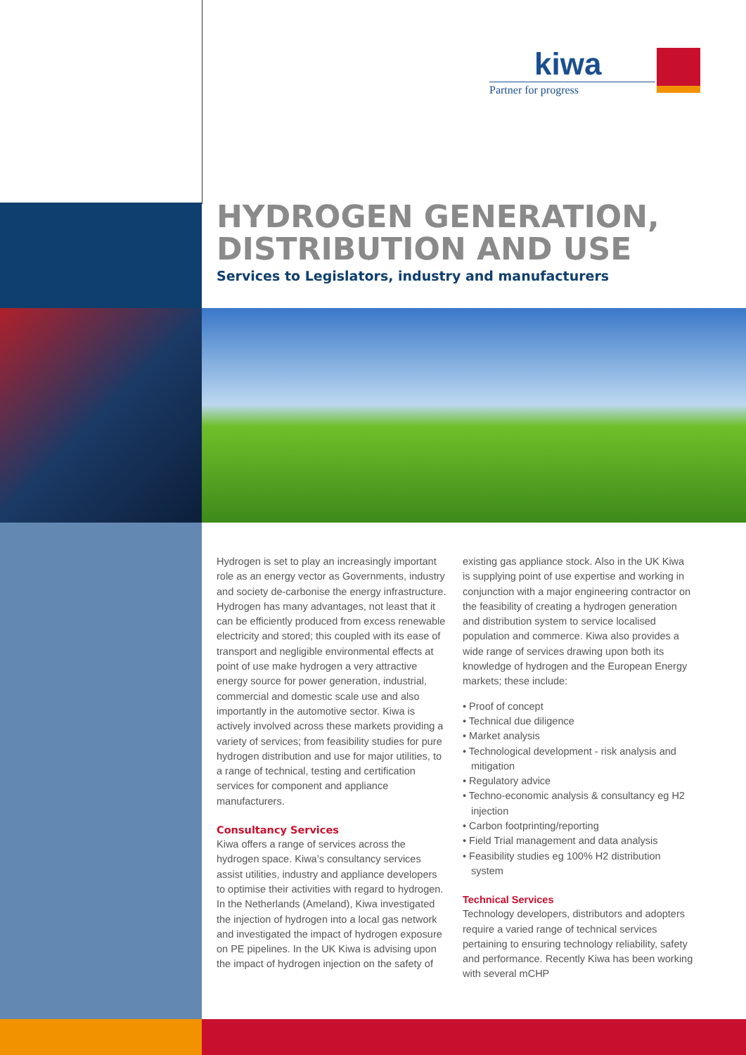kiwa
Partner for progress
HYDROGEN GENERATION, DISTRIBUTION AND USE
Services to Legislators, industry and manufacturers
Hydrogen is set to play an increasingly important role as an energy vector as Governments, industry and society de-carbonise the energy infrastructure. Hydrogen has many advantages, not least that it can be efficiently produced from excess renewable electricity and stored; this coupled with its ease of transport and negligible environmental effects at point of use make hydrogen a very attractive energy source for power generation, industrial, commercial and domestic scale use and also importantly in the automotive sector. Kiwa is actively involved across these markets providing a variety of services; from feasibility studies for pure hydrogen distribution and use for major utilities, to a range of technical, testing and certification services for component and appliance manufacturers.
Consultancy Services
Kiwa offers a range of services across the hydrogen space. Kiwa’s consultancy services assist utilities, industry and appliance developers to optimise their activities with regard to hydrogen. In the Netherlands (Ameland), Kiwa investigated the injection of hydrogen into a local gas network and investigated the impact of hydrogen exposure on PE pipelines. In the UK Kiwa is advising upon the impact of hydrogen injection on the safety of
existing gas appliance stock. Also in the UK Kiwa is supplying point of use expertise and working in conjunction with a major engineering contractor on the feasibility of creating a hydrogen generation and distribution system to service localised population and commerce. Kiwa also provides a wide range of services drawing upon both its knowledge of hydrogen and the European Energy markets; these include:
• Proof of concept
• Technical due diligence
• Market analysis
• Technological development - risk analysis and mitigation
• Regulatory advice
• Techno-economic analysis & consultancy eg H2 injection
• Carbon footprinting/reporting
• Field Trial management and data analysis
• Feasibility studies eg 100% H2 distribution system
Technical Services
Technology developers, distributors and adopters require a varied range of technical services pertaining to ensuring technology reliability, safety and performance. Recently Kiwa has been working with several mCHP